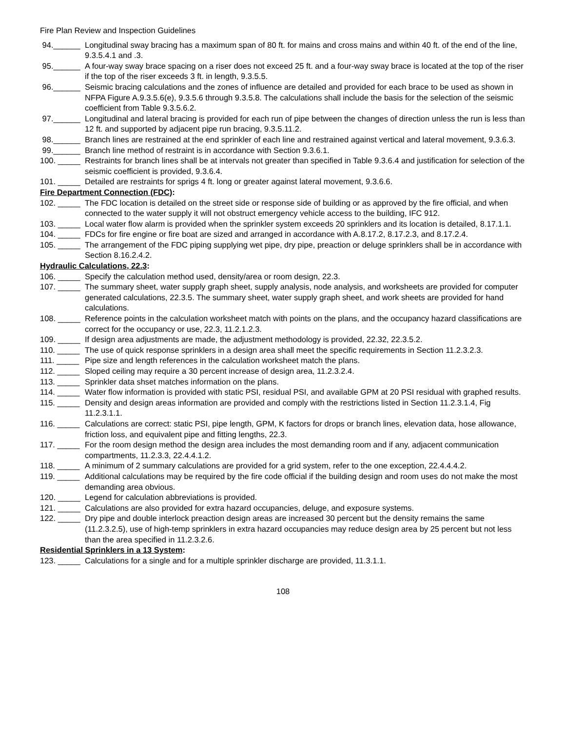Fire Plan Review and Inspection Guidelines
94.______ Longitudinal sway bracing has a maximum span of 80 ft. for mains and cross mains and within 40 ft. of the end of the line, 9.3.5.4.1 and .3.
95.______ A four-way sway brace spacing on a riser does not exceed 25 ft. and a four-way sway brace is located at the top of the riser if the top of the riser exceeds 3 ft. in length, 9.3.5.5.
96.______ Seismic bracing calculations and the zones of influence are detailed and provided for each brace to be used as shown in NFPA Figure A.9.3.5.6(e), 9.3.5.6 through 9.3.5.8. The calculations shall include the basis for the selection of the seismic coefficient from Table 9.3.5.6.2.
97.______ Longitudinal and lateral bracing is provided for each run of pipe between the changes of direction unless the run is less than 12 ft. and supported by adjacent pipe run bracing, 9.3.5.11.2.
98.______ Branch lines are restrained at the end sprinkler of each line and restrained against vertical and lateral movement, 9.3.6.3.
99.______ Branch line method of restraint is in accordance with Section 9.3.6.1.
100. _____ Restraints for branch lines shall be at intervals not greater than specified in Table 9.3.6.4 and justification for selection of the seismic coefficient is provided, 9.3.6.4.
101. _____ Detailed are restraints for sprigs 4 ft. long or greater against lateral movement, 9.3.6.6.
Fire Department Connection (FDC):
102. _____ The FDC location is detailed on the street side or response side of building or as approved by the fire official, and when connected to the water supply it will not obstruct emergency vehicle access to the building, IFC 912.
103. _____ Local water flow alarm is provided when the sprinkler system exceeds 20 sprinklers and its location is detailed, 8.17.1.1.
104. _____ FDCs for fire engine or fire boat are sized and arranged in accordance with A.8.17.2, 8.17.2.3, and 8.17.2.4.
105. _____ The arrangement of the FDC piping supplying wet pipe, dry pipe, preaction or deluge sprinklers shall be in accordance with Section 8.16.2.4.2.
Hydraulic Calculations, 22.3:
106. _____ Specify the calculation method used, density/area or room design, 22.3.
107. _____ The summary sheet, water supply graph sheet, supply analysis, node analysis, and worksheets are provided for computer generated calculations, 22.3.5. The summary sheet, water supply graph sheet, and work sheets are provided for hand calculations.
108. _____ Reference points in the calculation worksheet match with points on the plans, and the occupancy hazard classifications are correct for the occupancy or use, 22.3, 11.2.1.2.3.
109. _____ If design area adjustments are made, the adjustment methodology is provided, 22.32, 22.3.5.2.
110. _____ The use of quick response sprinklers in a design area shall meet the specific requirements in Section 11.2.3.2.3.
111. _____ Pipe size and length references in the calculation worksheet match the plans.
112. _____ Sloped ceiling may require a 30 percent increase of design area, 11.2.3.2.4.
113. _____ Sprinkler data shset matches information on the plans.
114. _____ Water flow information is provided with static PSI, residual PSI, and available GPM at 20 PSI residual with graphed results.
115. _____ Density and design areas information are provided and comply with the restrictions listed in Section 11.2.3.1.4, Fig 11.2.3.1.1.
116. _____ Calculations are correct: static PSI, pipe length, GPM, K factors for drops or branch lines, elevation data, hose allowance, friction loss, and equivalent pipe and fitting lengths, 22.3.
117. _____ For the room design method the design area includes the most demanding room and if any, adjacent communication compartments, 11.2.3.3, 22.4.4.1.2.
118. _____ A minimum of 2 summary calculations are provided for a grid system, refer to the one exception, 22.4.4.4.2.
119. _____ Additional calculations may be required by the fire code official if the building design and room uses do not make the most demanding area obvious.
120. _____ Legend for calculation abbreviations is provided.
121. _____ Calculations are also provided for extra hazard occupancies, deluge, and exposure systems.
122. _____ Dry pipe and double interlock preaction design areas are increased 30 percent but the density remains the same (11.2.3.2.5), use of high-temp sprinklers in extra hazard occupancies may reduce design area by 25 percent but not less than the area specified in 11.2.3.2.6.
Residential Sprinklers in a 13 System:
123. _____ Calculations for a single and for a multiple sprinkler discharge are provided, 11.3.1.1.
108